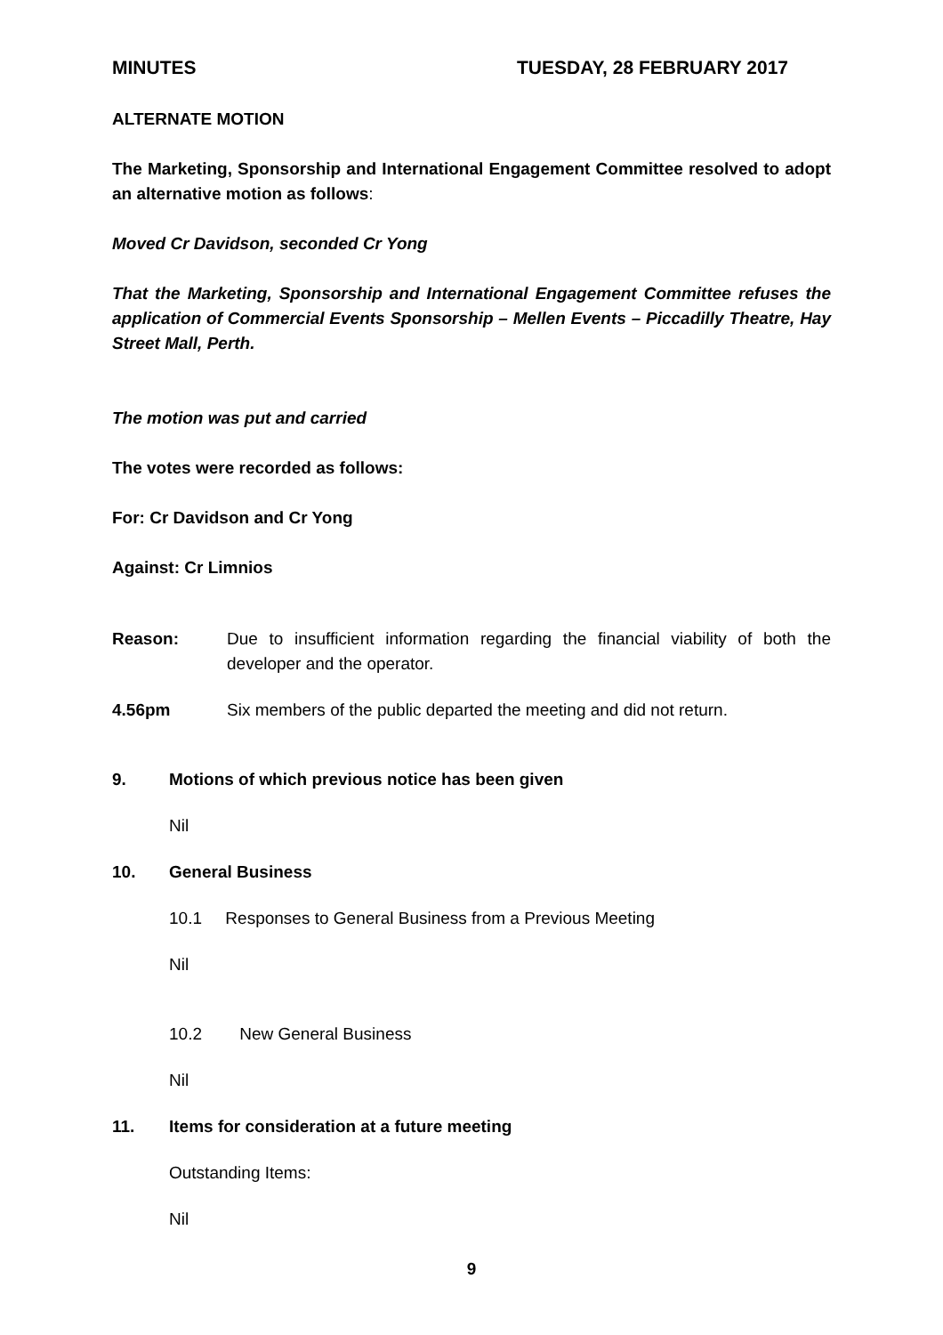MINUTES TUESDAY, 28 FEBRUARY 2017
ALTERNATE MOTION
The Marketing, Sponsorship and International Engagement Committee resolved to adopt an alternative motion as follows:
Moved Cr Davidson, seconded Cr Yong
That the Marketing, Sponsorship and International Engagement Committee refuses the application of Commercial Events Sponsorship – Mellen Events – Piccadilly Theatre, Hay Street Mall, Perth.
The motion was put and carried
The votes were recorded as follows:
For: Cr Davidson and Cr Yong
Against: Cr Limnios
Reason: Due to insufficient information regarding the financial viability of both the developer and the operator.
4.56pm Six members of the public departed the meeting and did not return.
9. Motions of which previous notice has been given
Nil
10. General Business
10.1 Responses to General Business from a Previous Meeting
Nil
10.2 New General Business
Nil
11. Items for consideration at a future meeting
Outstanding Items:
Nil
9